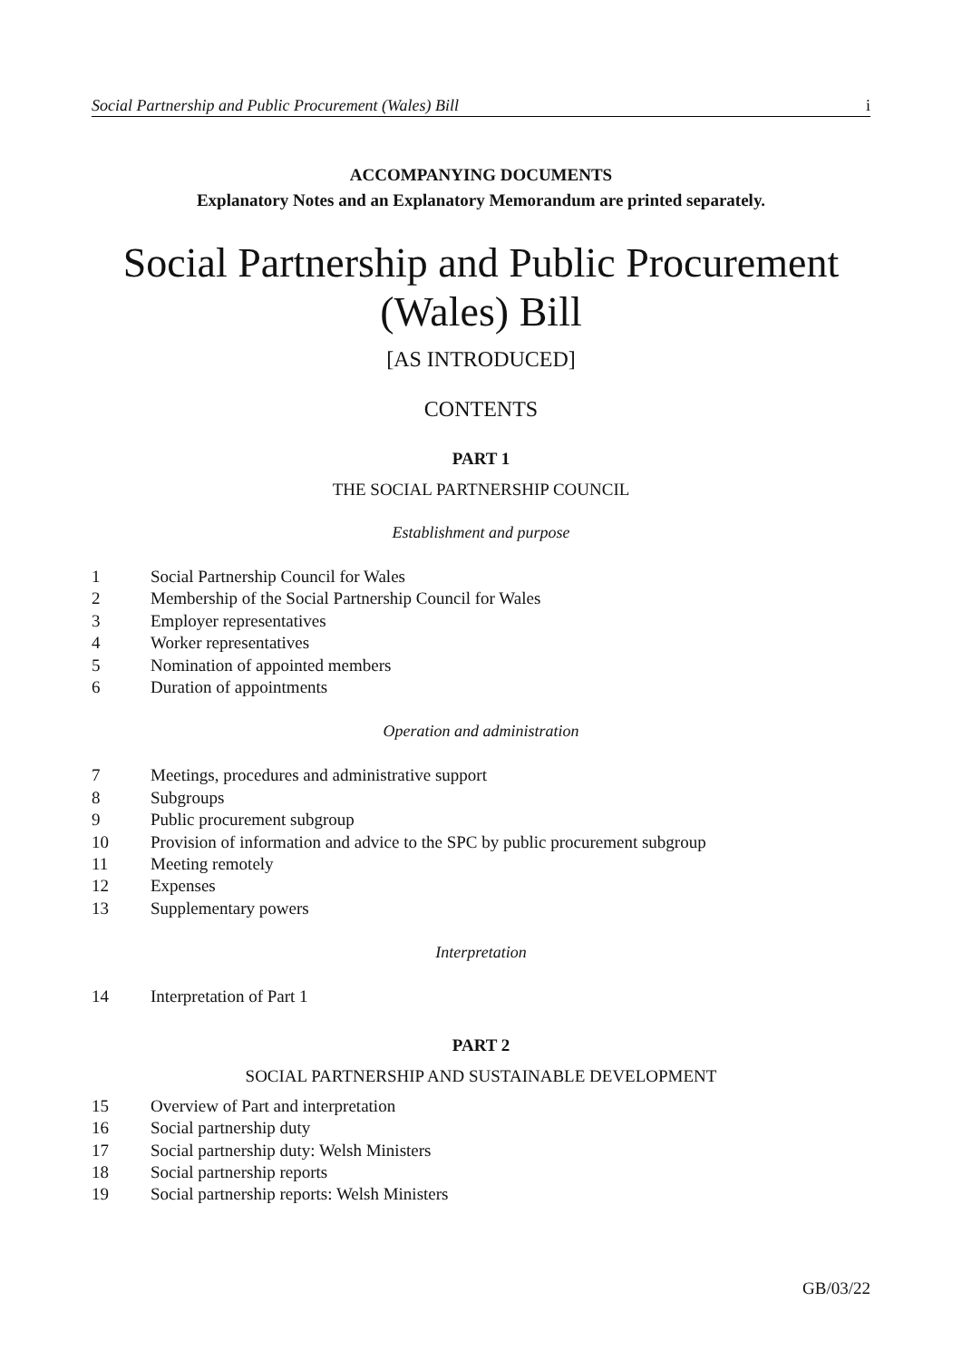Social Partnership and Public Procurement (Wales) Bill i
ACCOMPANYING DOCUMENTS
Explanatory Notes and an Explanatory Memorandum are printed separately.
Social Partnership and Public Procurement
(Wales) Bill
[AS INTRODUCED]
CONTENTS
PART 1
THE SOCIAL PARTNERSHIP COUNCIL
Establishment and purpose
1 Social Partnership Council for Wales
2 Membership of the Social Partnership Council for Wales
3 Employer representatives
4 Worker representatives
5 Nomination of appointed members
6 Duration of appointments
Operation and administration
7 Meetings, procedures and administrative support
8 Subgroups
9 Public procurement subgroup
10 Provision of information and advice to the SPC by public procurement subgroup
11 Meeting remotely
12 Expenses
13 Supplementary powers
Interpretation
14 Interpretation of Part 1
PART 2
SOCIAL PARTNERSHIP AND SUSTAINABLE DEVELOPMENT
15 Overview of Part and interpretation
16 Social partnership duty
17 Social partnership duty: Welsh Ministers
18 Social partnership reports
19 Social partnership reports: Welsh Ministers
GB/03/22